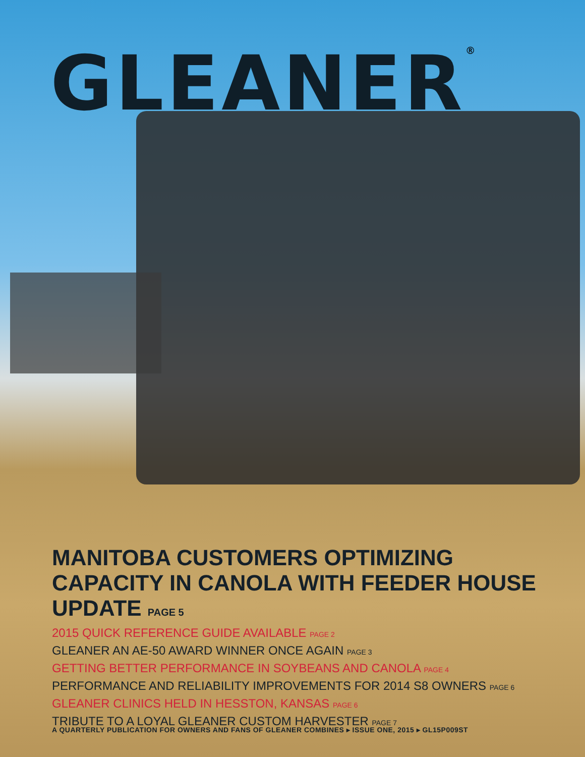GLEANER<sup>®</sup>
MANITOBA CUSTOMERS OPTIMIZING CAPACITY IN CANOLA WITH FEEDER HOUSE UPDATE PAGE 5
2015 QUICK REFERENCE GUIDE AVAILABLE PAGE 2
GLEANER AN AE-50 AWARD WINNER ONCE AGAIN PAGE 3
GETTING BETTER PERFORMANCE IN SOYBEANS AND CANOLA PAGE 4
PERFORMANCE AND RELIABILITY IMPROVEMENTS FOR 2014 S8 OWNERS PAGE 6
GLEANER CLINICS HELD IN HESSTON, KANSAS PAGE 6
TRIBUTE TO A LOYAL GLEANER CUSTOM HARVESTER PAGE 7
A QUARTERLY PUBLICATION FOR OWNERS AND FANS OF GLEANER COMBINES ▸ ISSUE ONE, 2015 ▸ GL15P009ST